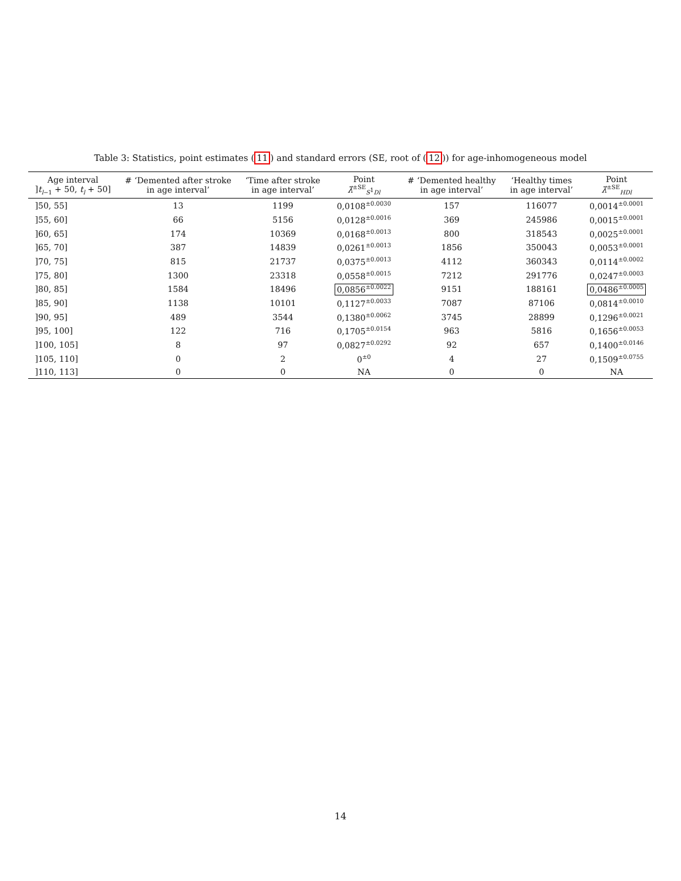Table 3: Statistics, point estimates (11) and standard errors (SE, root of (12)) for age-inhomogeneous model
| Age interval ] t<sub>l−1</sub> + 50, t<sub>l</sub> + 50] | # ‘Demented after stroke in age interval’ | ‘Time after stroke in age interval’ | Point λ̂<sup>±SE</sup><sub>S<sup>1</sup>Dl</sub> | # ‘Demented healthy in age interval’ | ‘Healthy times in age interval’ | Point λ̂<sup>±SE</sup><sub>HDl</sub> |
| --- | --- | --- | --- | --- | --- | --- |
| ]50, 55] | 13 | 1199 | 0,0108<sup>±0.0030</sup> | 157 | 116077 | 0,0014<sup>±0.0001</sup> |
| ]55, 60] | 66 | 5156 | 0,0128<sup>±0.0016</sup> | 369 | 245986 | 0,0015<sup>±0.0001</sup> |
| ]60, 65] | 174 | 10369 | 0,0168<sup>±0.0013</sup> | 800 | 318543 | 0,0025<sup>±0.0001</sup> |
| ]65, 70] | 387 | 14839 | 0,0261<sup>±0.0013</sup> | 1856 | 350043 | 0,0053<sup>±0.0001</sup> |
| ]70, 75] | 815 | 21737 | 0,0375<sup>±0.0013</sup> | 4112 | 360343 | 0,0114<sup>±0.0002</sup> |
| ]75, 80] | 1300 | 23318 | 0,0558<sup>±0.0015</sup> | 7212 | 291776 | 0,0247<sup>±0.0003</sup> |
| ]80, 85] | 1584 | 18496 | 0,0856<sup>±0.0022</sup> | 9151 | 188161 | 0,0486<sup>±0.0005</sup> |
| ]85, 90] | 1138 | 10101 | 0,1127<sup>±0.0033</sup> | 7087 | 87106 | 0,0814<sup>±0.0010</sup> |
| ]90, 95] | 489 | 3544 | 0,1380<sup>±0.0062</sup> | 3745 | 28899 | 0,1296<sup>±0.0021</sup> |
| ]95, 100] | 122 | 716 | 0,1705<sup>±0.0154</sup> | 963 | 5816 | 0,1656<sup>±0.0053</sup> |
| ]100, 105] | 8 | 97 | 0,0827<sup>±0.0292</sup> | 92 | 657 | 0,1400<sup>±0.0146</sup> |
| ]105, 110] | 0 | 2 | 0<sup>±0</sup> | 4 | 27 | 0,1509<sup>±0.0755</sup> |
| ]110, 113] | 0 | 0 | NA | 0 | 0 | NA |
14